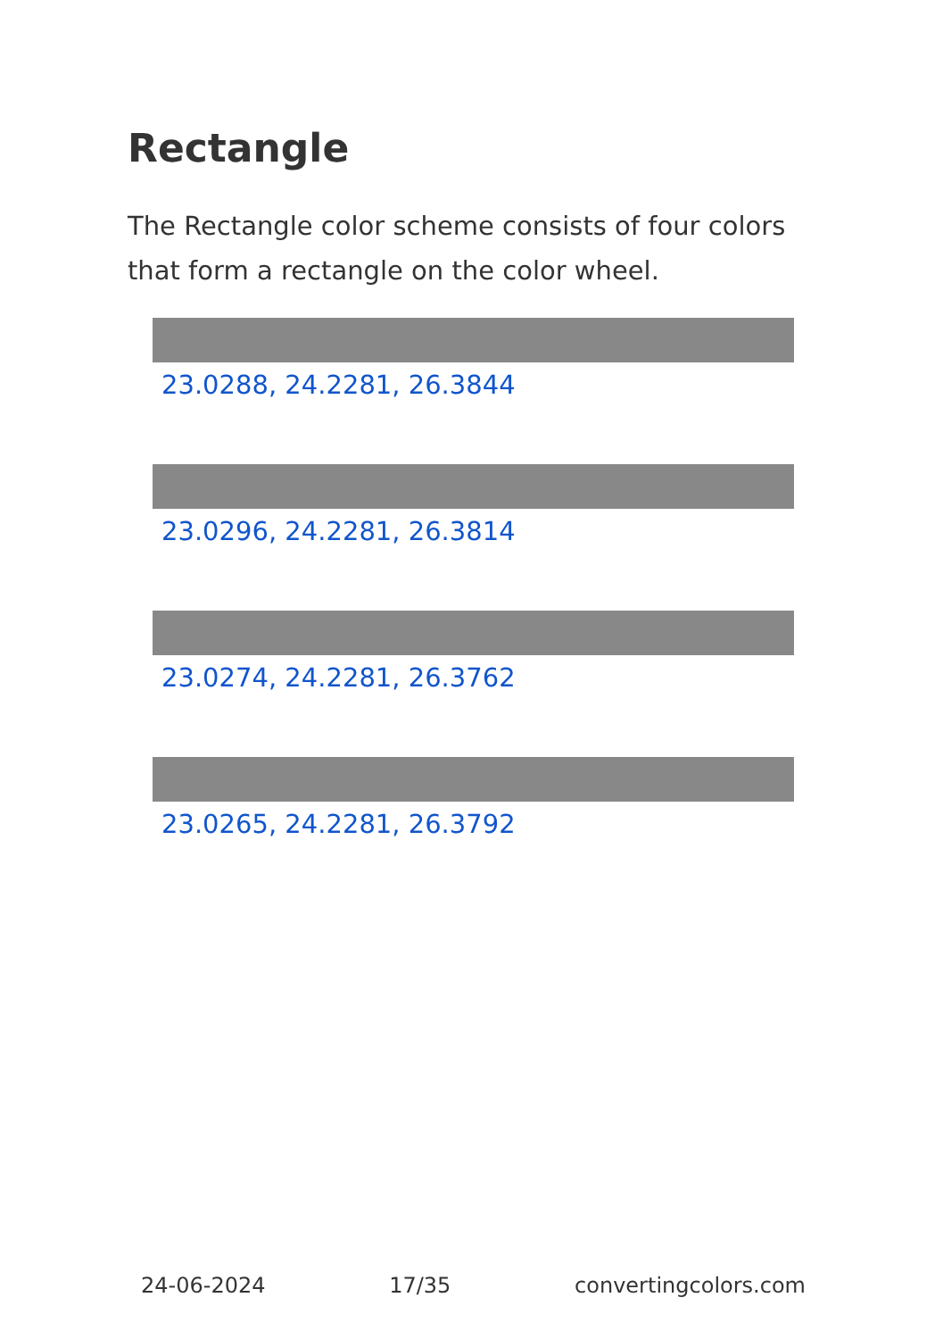Rectangle
The Rectangle color scheme consists of four colors that form a rectangle on the color wheel.
23.0288, 24.2281, 26.3844
23.0296, 24.2281, 26.3814
23.0274, 24.2281, 26.3762
23.0265, 24.2281, 26.3792
24-06-2024 17/35 convertingcolors.com